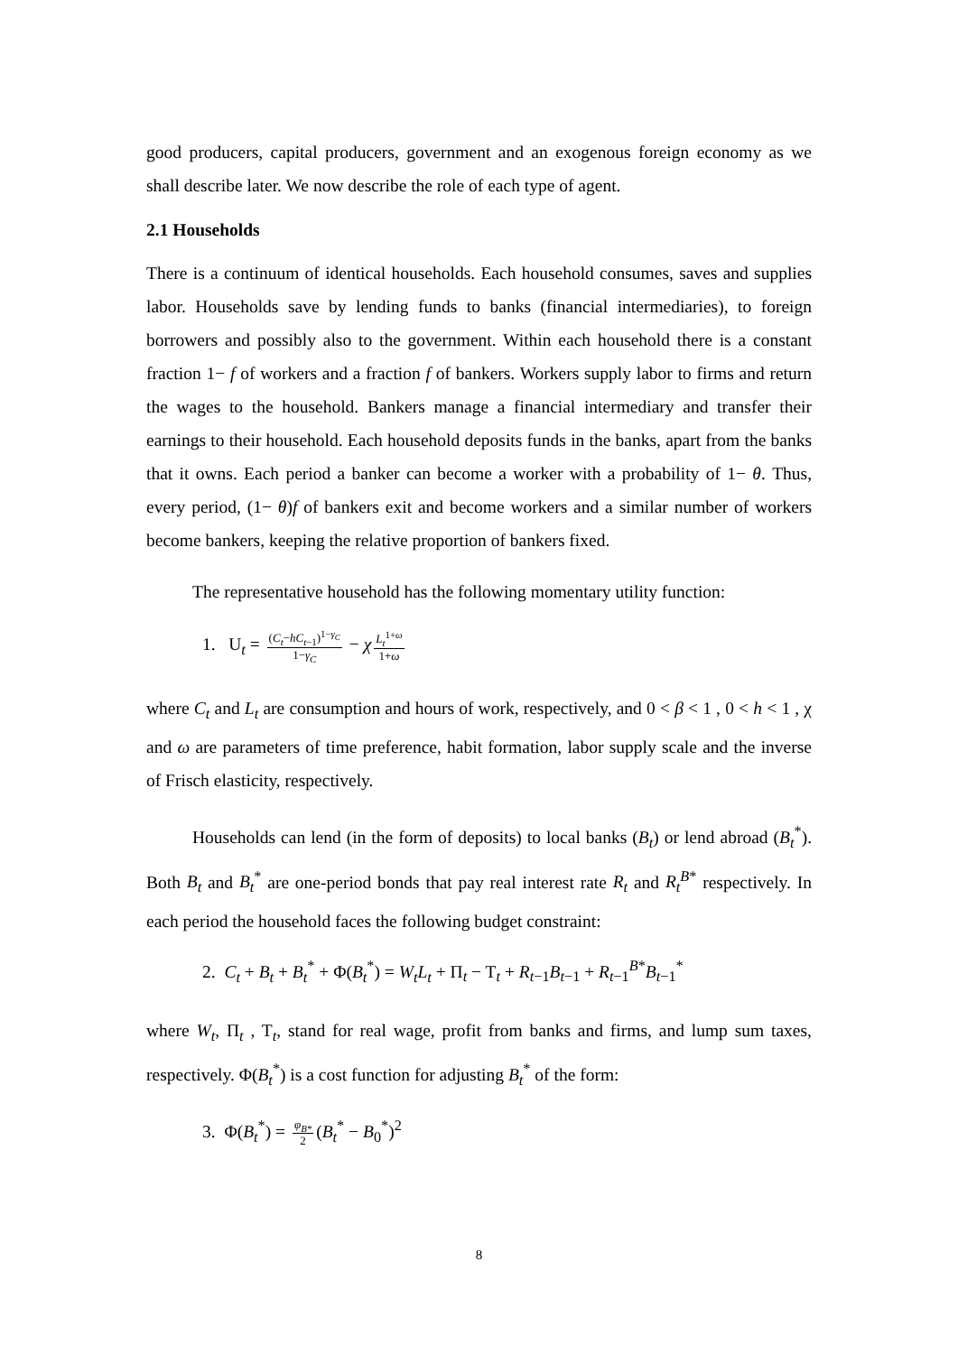good producers, capital producers, government and an exogenous foreign economy as we shall describe later. We now describe the role of each type of agent.
2.1 Households
There is a continuum of identical households. Each household consumes, saves and supplies labor. Households save by lending funds to banks (financial intermediaries), to foreign borrowers and possibly also to the government. Within each household there is a constant fraction 1− f of workers and a fraction f of bankers. Workers supply labor to firms and return the wages to the household. Bankers manage a financial intermediary and transfer their earnings to their household. Each household deposits funds in the banks, apart from the banks that it owns. Each period a banker can become a worker with a probability of 1− θ. Thus, every period, (1− θ)f of bankers exit and become workers and a similar number of workers become bankers, keeping the relative proportion of bankers fixed.
The representative household has the following momentary utility function:
1. U<sub>t</sub> = (C<sub>t</sub>−hC<sub>t−1</sub>)<sup>1−γ<sub>C</sub></sup> 1−γ<sub>C</sub> − χ L<sub>t</sub><sup>1+ω</sup> 1+ω
where C<sub>t</sub> and L<sub>t</sub> are consumption and hours of work, respectively, and 0 < β < 1 , 0 < h < 1 , χ and ω are parameters of time preference, habit formation, labor supply scale and the inverse of Frisch elasticity, respectively.
Households can lend (in the form of deposits) to local banks (B<sub>t</sub>) or lend abroad (B<sub>t</sub><sup>*</sup>). Both B<sub>t</sub> and B<sub>t</sub><sup>*</sup> are one-period bonds that pay real interest rate R<sub>t</sub> and R<sub>t</sub><sup>B*</sup> respectively. In each period the household faces the following budget constraint:
2. C<sub>t</sub> + B<sub>t</sub> + B<sub>t</sub><sup>*</sup> + Φ(B<sub>t</sub><sup>*</sup>) = W<sub>t</sub>L<sub>t</sub> + Π<sub>t</sub> − T<sub>t</sub> + R<sub>t−1</sub>B<sub>t−1</sub> + R<sub>t−1</sub><sup>B*</sup>B<sub>t−1</sub><sup>*</sup>
where W<sub>t</sub>, Π<sub>t</sub> , T<sub>t</sub>, stand for real wage, profit from banks and firms, and lump sum taxes, respectively. Φ(B<sub>t</sub><sup>*</sup>) is a cost function for adjusting B<sub>t</sub><sup>*</sup> of the form:
3. Φ(B<sub>t</sub><sup>*</sup>) = φ<sub>B*</sub> 2 (B<sub>t</sub><sup>*</sup> − B<sub>0</sub><sup>*</sup>)<sup>2</sup>
8